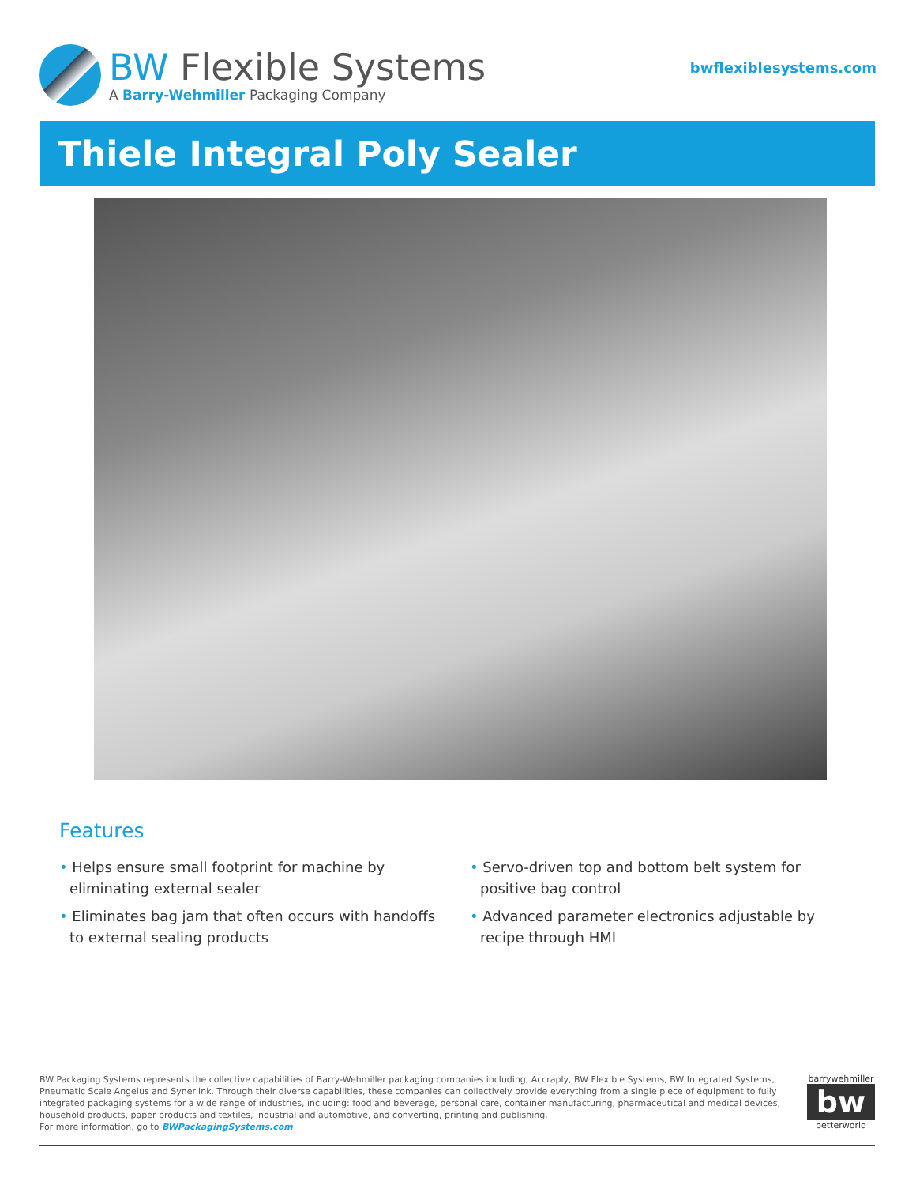BW Flexible Systems
A Barry-Wehmiller Packaging Company
bwflexiblesystems.com
Thiele Integral Poly Sealer
Features
• Helps ensure small footprint for machine by eliminating external sealer
• Eliminates bag jam that often occurs with handoffs to external sealing products
• Servo-driven top and bottom belt system for positive bag control
• Advanced parameter electronics adjustable by recipe through HMI
BW Packaging Systems represents the collective capabilities of Barry-Wehmiller packaging companies including, Accraply, BW Flexible Systems, BW Integrated Systems, Pneumatic Scale Angelus and Synerlink. Through their diverse capabilities, these companies can collectively provide everything from a single piece of equipment to fully integrated packaging systems for a wide range of industries, including: food and beverage, personal care, container manufacturing, pharmaceutical and medical devices, household products, paper products and textiles, industrial and automotive, and converting, printing and publishing.
For more information, go to BWPackagingSystems.com
barrywehmiller
bw
betterworld